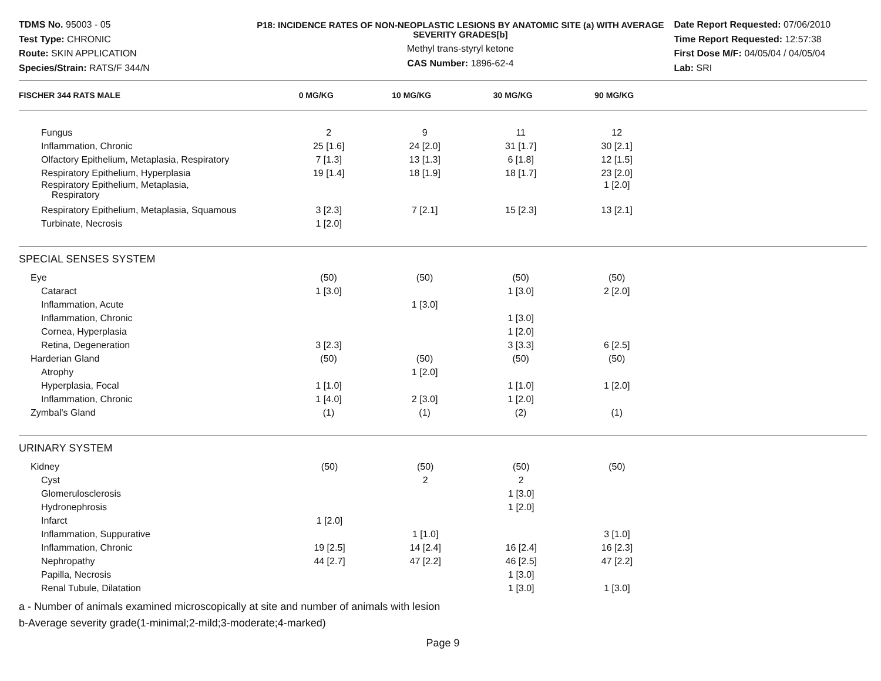TDMS No. 95003 - 05
Test Type: CHRONIC
Route: SKIN APPLICATION
Species/Strain: RATS/F 344/N
P18: INCIDENCE RATES OF NON-NEOPLASTIC LESIONS BY ANATOMIC SITE (a) WITH AVERAGE SEVERITY GRADES[b]
Methyl trans-styryl ketone
CAS Number: 1896-62-4
Date Report Requested: 07/06/2010
Time Report Requested: 12:57:38
First Dose M/F: 04/05/04 / 04/05/04
Lab: SRI
| FISCHER 344 RATS MALE | 0 MG/KG | 10 MG/KG | 30 MG/KG | 90 MG/KG |
| --- | --- | --- | --- | --- |
| Fungus | 2 | 9 | 11 | 12 |
| Inflammation, Chronic | 25 [1.6] | 24 [2.0] | 31 [1.7] | 30 [2.1] |
| Olfactory Epithelium, Metaplasia, Respiratory | 7 [1.3] | 13 [1.3] | 6 [1.8] | 12 [1.5] |
| Respiratory Epithelium, Hyperplasia | 19 [1.4] | 18 [1.9] | 18 [1.7] | 23 [2.0] |
| Respiratory Epithelium, Metaplasia, Respiratory | | | | 1 [2.0] |
| Respiratory Epithelium, Metaplasia, Squamous | 3 [2.3] | 7 [2.1] | 15 [2.3] | 13 [2.1] |
| Turbinate, Necrosis | 1 [2.0] | | | |
| SPECIAL SENSES SYSTEM | | | | |
| Eye | (50) | (50) | (50) | (50) |
| Cataract | 1 [3.0] | | 1 [3.0] | 2 [2.0] |
| Inflammation, Acute | | 1 [3.0] | | |
| Inflammation, Chronic | | | 1 [3.0] | |
| Cornea, Hyperplasia | | | 1 [2.0] | |
| Retina, Degeneration | 3 [2.3] | | 3 [3.3] | 6 [2.5] |
| Harderian Gland | (50) | (50) | (50) | (50) |
| Atrophy | | 1 [2.0] | | |
| Hyperplasia, Focal | 1 [1.0] | | 1 [1.0] | 1 [2.0] |
| Inflammation, Chronic | 1 [4.0] | 2 [3.0] | 1 [2.0] | |
| Zymbal's Gland | (1) | (1) | (2) | (1) |
| URINARY SYSTEM | | | | |
| Kidney | (50) | (50) | (50) | (50) |
| Cyst | | 2 | 2 | |
| Glomerulosclerosis | | | 1 [3.0] | |
| Hydronephrosis | | | 1 [2.0] | |
| Infarct | 1 [2.0] | | | |
| Inflammation, Suppurative | | 1 [1.0] | | 3 [1.0] |
| Inflammation, Chronic | 19 [2.5] | 14 [2.4] | 16 [2.4] | 16 [2.3] |
| Nephropathy | 44 [2.7] | 47 [2.2] | 46 [2.5] | 47 [2.2] |
| Papilla, Necrosis | | | 1 [3.0] | |
| Renal Tubule, Dilatation | | | 1 [3.0] | 1 [3.0] |
a - Number of animals examined microscopically at site and number of animals with lesion
b-Average severity grade(1-minimal;2-mild;3-moderate;4-marked)
Page 9